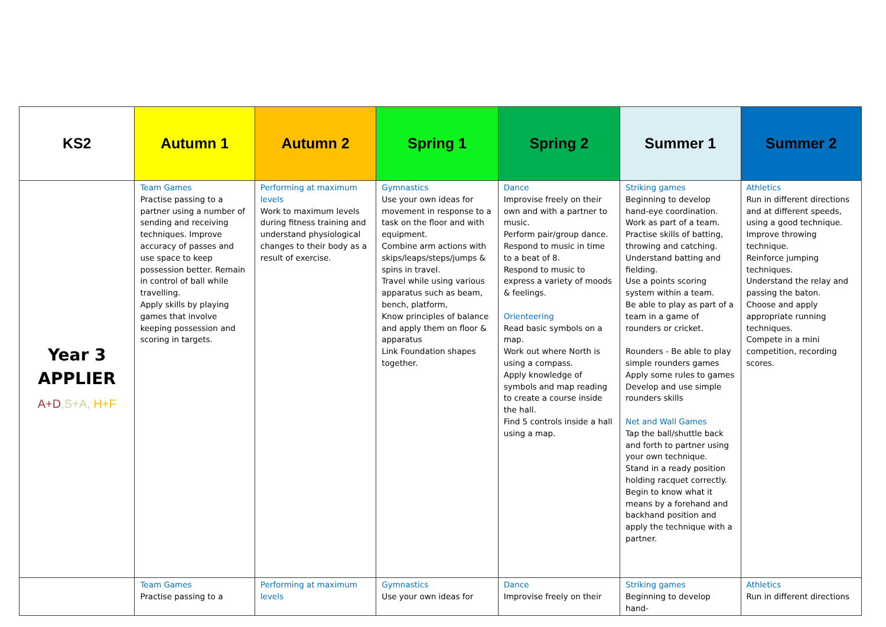| KS2 | Autumn 1 | Autumn 2 | Spring 1 | Spring 2 | Summer 1 | Summer 2 |
| --- | --- | --- | --- | --- | --- | --- |
| Year 3 APPLIER A+D ,S+A, H+F | Team Games Practise passing to a partner using a number of sending and receiving techniques. Improve accuracy of passes and use space to keep possession better. Remain in control of ball while travelling. Apply skills by playing games that involve keeping possession and scoring in targets. | Performing at maximum levels Work to maximum levels during fitness training and understand physiological changes to their body as a result of exercise. | Gymnastics Use your own ideas for movement in response to a task on the floor and with equipment. Combine arm actions with skips/leaps/steps/jumps & spins in travel. Travel while using various apparatus such as beam, bench, platform, Know principles of balance and apply them on floor & apparatus Link Foundation shapes together. | Dance Improvise freely on their own and with a partner to music. Perform pair/group dance. Respond to music in time to a beat of 8. Respond to music to express a variety of moods & feelings. Orienteering Read basic symbols on a map. Work out where North is using a compass. Apply knowledge of symbols and map reading to create a course inside the hall. Find 5 controls inside a hall using a map. | Striking games Beginning to develop hand-eye coordination. Work as part of a team. Practise skills of batting, throwing and catching. Understand batting and fielding. Use a points scoring system within a team. Be able to play as part of a team in a game of rounders or cricket. Rounders - Be able to play simple rounders games Apply some rules to games Develop and use simple rounders skills Net and Wall Games Tap the ball/shuttle back and forth to partner using your own technique. Stand in a ready position holding racquet correctly. Begin to know what it means by a forehand and backhand position and apply the technique with a partner. | Athletics Run in different directions and at different speeds, using a good technique. Improve throwing technique. Reinforce jumping techniques. Understand the relay and passing the baton. Choose and apply appropriate running techniques. Compete in a mini competition, recording scores. |
| | Team Games Practise passing to a | Performing at maximum levels | Gymnastics Use your own ideas for | Dance Improvise freely on their | Striking games Beginning to develop hand- | Athletics Run in different directions |